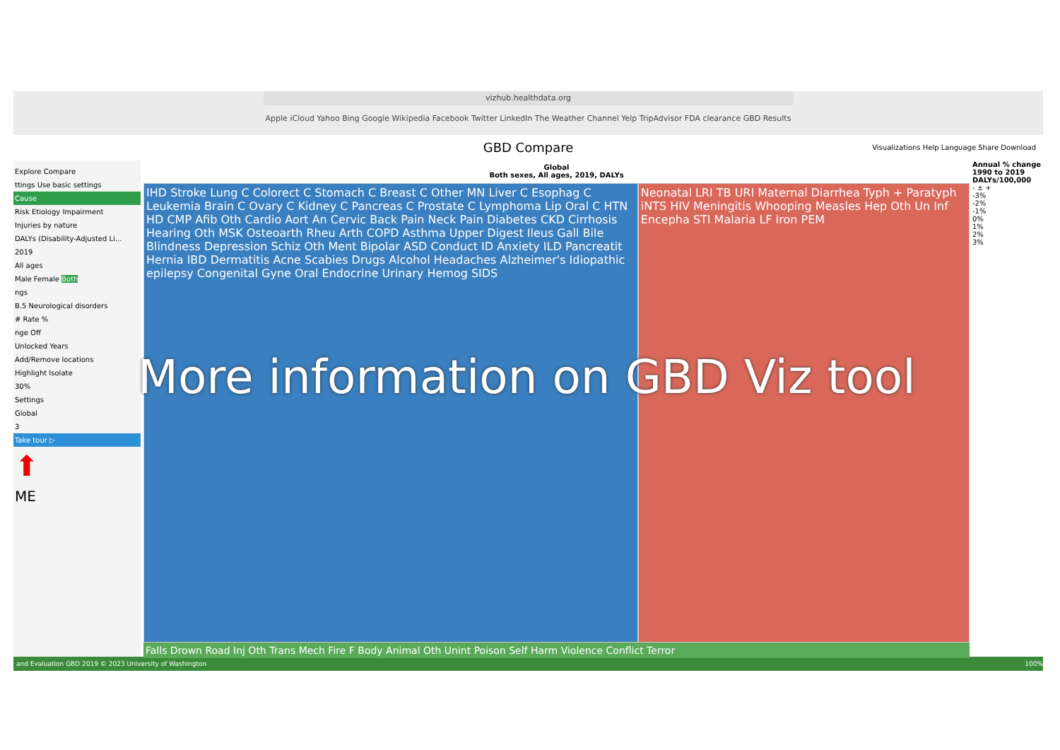vizhub.healthdata.org
Apple iCloud Yahoo Bing Google Wikipedia Facebook Twitter LinkedIn The Weather Channel Yelp TripAdvisor FDA clearance GBD Results
GBD Compare Visualizations Help Language Share Download
Explore Compare
ttings Use basic settings
Cause
Risk Etiology Impairment
Injuries by nature
DALYs (Disability-Adjusted Li...
2019
All ages
Male Female Both
ngs
B.5 Neurological disorders
# Rate %
nge Off
Unlocked Years
Add/Remove locations
Highlight Isolate
30%
Settings
Global
3
Take tour ▷
⬆
ME
Global
Both sexes, All ages, 2019, DALYs
IHD Stroke Lung C Colorect C Stomach C Breast C Other MN Liver C Esophag C Leukemia Brain C Ovary C Kidney C Pancreas C Prostate C Lymphoma Lip Oral C HTN HD CMP Afib Oth Cardio Aort An Cervic Back Pain Neck Pain Diabetes CKD Cirrhosis Hearing Oth MSK Osteoarth Rheu Arth COPD Asthma Upper Digest Ileus Gall Bile Blindness Depression Schiz Oth Ment Bipolar ASD Conduct ID Anxiety ILD Pancreatit Hernia IBD Dermatitis Acne Scabies Drugs Alcohol Headaches Alzheimer's Idiopathic epilepsy Congenital Gyne Oral Endocrine Urinary Hemog SIDS
Neonatal LRI TB URI Maternal Diarrhea Typh + Paratyph iNTS HIV Meningitis Whooping Measles Hep Oth Un Inf Encepha STI Malaria LF Iron PEM
Falls Drown Road Inj Oth Trans Mech Fire F Body Animal Oth Unint Poison Self Harm Violence Conflict Terror
Annual % change 1990 to 2019 DALYs/100,000
- ± +
-3%
-2%
-1%
0%
1%
2%
3%
and Evaluation GBD 2019 © 2023 University of Washington 100%
More information on GBD Viz tool